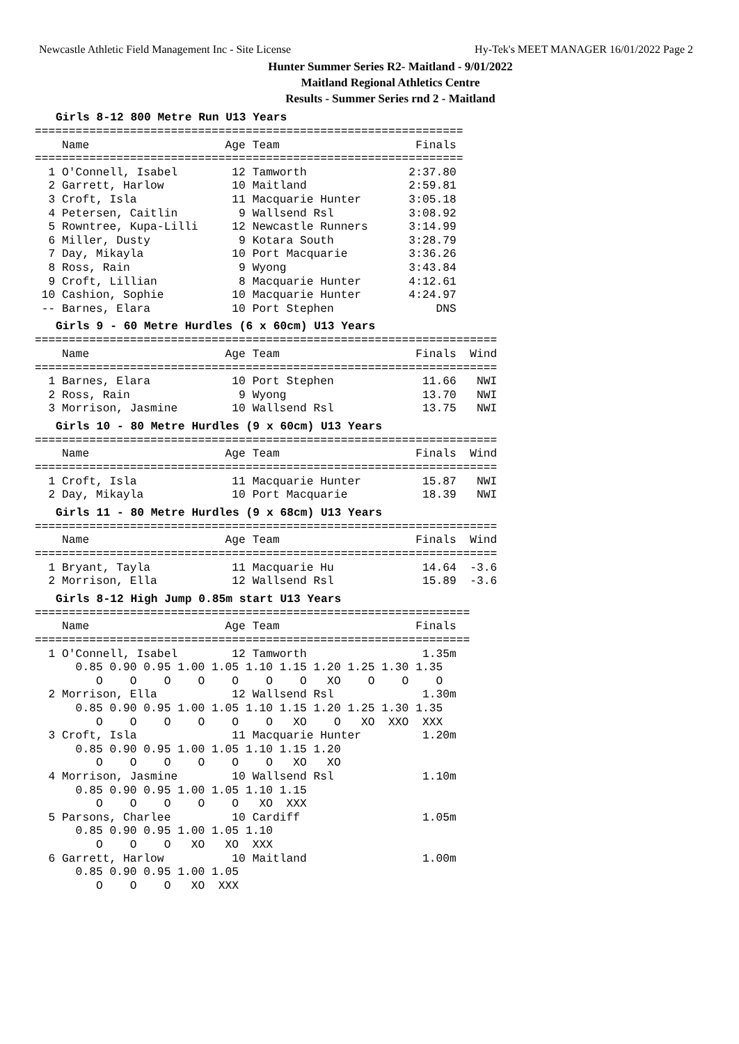Newcastle Athletic Field Management Inc - Site License Hy-Tek's MEET MANAGER 16/01/2022 Page 2
Hunter Summer Series R2- Maitland - 9/01/2022
Maitland Regional Athletics Centre
Results - Summer Series rnd 2 - Maitland
Girls 8-12 800 Metre Run U13 Years
===============================================================
    Name                    Age Team                    Finals
===============================================================
  1 O'Connell, Isabel        12 Tamworth               2:37.80
  2 Garrett, Harlow          10 Maitland               2:59.81
  3 Croft, Isla              11 Macquarie Hunter       3:05.18
  4 Petersen, Caitlin         9 Wallsend Rsl           3:08.92
  5 Rowntree, Kupa-Lilli     12 Newcastle Runners      3:14.99
  6 Miller, Dusty             9 Kotara South           3:28.79
  7 Day, Mikayla             10 Port Macquarie         3:36.26
  8 Ross, Rain                9 Wyong                  3:43.84
  9 Croft, Lillian            8 Macquarie Hunter       4:12.61
 10 Cashion, Sophie          10 Macquarie Hunter       4:24.97
 -- Barnes, Elara            10 Port Stephen               DNS
Girls 9 - 60 Metre Hurdles (6 x 60cm) U13 Years
====================================================================
    Name                    Age Team                    Finals  Wind
====================================================================
  1 Barnes, Elara            10 Port Stephen             11.66   NWI
  2 Ross, Rain                9 Wyong                    13.70   NWI
  3 Morrison, Jasmine        10 Wallsend Rsl             13.75   NWI
Girls 10 - 80 Metre Hurdles (9 x 60cm) U13 Years
====================================================================
    Name                    Age Team                    Finals  Wind
====================================================================
  1 Croft, Isla              11 Macquarie Hunter         15.87   NWI
  2 Day, Mikayla             10 Port Macquarie           18.39   NWI
Girls 11 - 80 Metre Hurdles (9 x 68cm) U13 Years
====================================================================
    Name                    Age Team                    Finals  Wind
====================================================================
  1 Bryant, Tayla            11 Macquarie Hu             14.64  -3.6
  2 Morrison, Ella           12 Wallsend Rsl             15.89  -3.6
Girls 8-12 High Jump 0.85m start U13 Years
================================================================
    Name                    Age Team                    Finals
================================================================
  1 O'Connell, Isabel        12 Tamworth                 1.35m
      0.85 0.90 0.95 1.00 1.05 1.10 1.15 1.20 1.25 1.30 1.35
         O    O    O    O    O    O    O   XO    O    O    O
  2 Morrison, Ella           12 Wallsend Rsl             1.30m
      0.85 0.90 0.95 1.00 1.05 1.10 1.15 1.20 1.25 1.30 1.35
         O    O    O    O    O    O   XO    O   XO  XXO  XXX
  3 Croft, Isla              11 Macquarie Hunter         1.20m
      0.85 0.90 0.95 1.00 1.05 1.10 1.15 1.20
         O    O    O    O    O    O   XO   XO
  4 Morrison, Jasmine        10 Wallsend Rsl             1.10m
      0.85 0.90 0.95 1.00 1.05 1.10 1.15
         O    O    O    O    O   XO  XXX
  5 Parsons, Charlee         10 Cardiff                  1.05m
      0.85 0.90 0.95 1.00 1.05 1.10
         O    O    O   XO   XO  XXX
  6 Garrett, Harlow          10 Maitland                 1.00m
      0.85 0.90 0.95 1.00 1.05
         O    O    O   XO  XXX